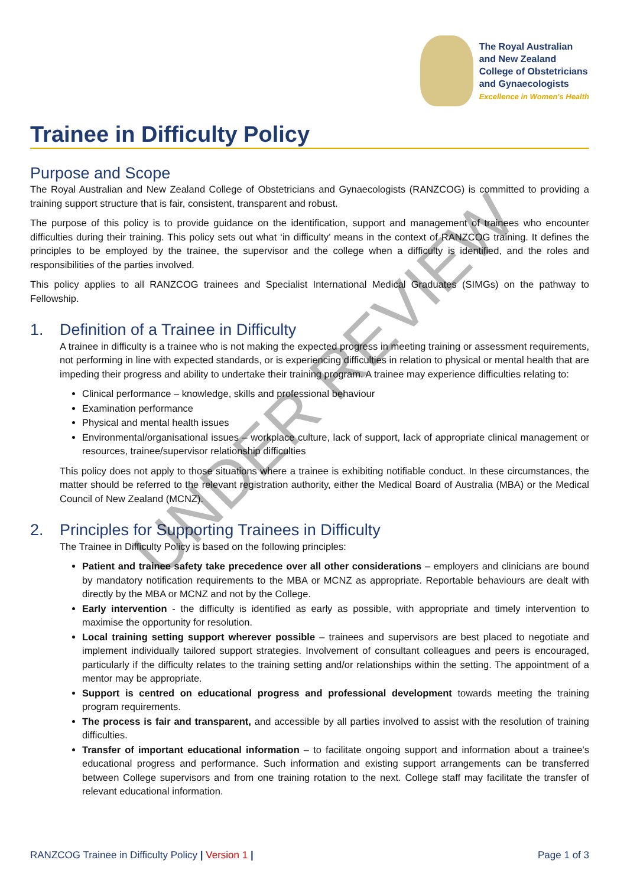The Royal Australian
and New Zealand
College of Obstetricians
and Gynaecologists
Excellence in Women's Health
Trainee in Difficulty Policy
Purpose and Scope
The Royal Australian and New Zealand College of Obstetricians and Gynaecologists (RANZCOG) is committed to providing a training support structure that is fair, consistent, transparent and robust.
The purpose of this policy is to provide guidance on the identification, support and management of trainees who encounter difficulties during their training. This policy sets out what ‘in difficulty’ means in the context of RANZCOG training. It defines the principles to be employed by the trainee, the supervisor and the college when a difficulty is identified, and the roles and responsibilities of the parties involved.
This policy applies to all RANZCOG trainees and Specialist International Medical Graduates (SIMGs) on the pathway to Fellowship.
1. Definition of a Trainee in Difficulty
A trainee in difficulty is a trainee who is not making the expected progress in meeting training or assessment requirements, not performing in line with expected standards, or is experiencing difficulties in relation to physical or mental health that are impeding their progress and ability to undertake their training program. A trainee may experience difficulties relating to:
Clinical performance – knowledge, skills and professional behaviour
Examination performance
Physical and mental health issues
Environmental/organisational issues – workplace culture, lack of support, lack of appropriate clinical management or resources, trainee/supervisor relationship difficulties
This policy does not apply to those situations where a trainee is exhibiting notifiable conduct. In these circumstances, the matter should be referred to the relevant registration authority, either the Medical Board of Australia (MBA) or the Medical Council of New Zealand (MCNZ).
2. Principles for Supporting Trainees in Difficulty
The Trainee in Difficulty Policy is based on the following principles:
Patient and trainee safety take precedence over all other considerations – employers and clinicians are bound by mandatory notification requirements to the MBA or MCNZ as appropriate. Reportable behaviours are dealt with directly by the MBA or MCNZ and not by the College.
Early intervention - the difficulty is identified as early as possible, with appropriate and timely intervention to maximise the opportunity for resolution.
Local training setting support wherever possible – trainees and supervisors are best placed to negotiate and implement individually tailored support strategies. Involvement of consultant colleagues and peers is encouraged, particularly if the difficulty relates to the training setting and/or relationships within the setting. The appointment of a mentor may be appropriate.
Support is centred on educational progress and professional development towards meeting the training program requirements.
The process is fair and transparent, and accessible by all parties involved to assist with the resolution of training difficulties.
Transfer of important educational information – to facilitate ongoing support and information about a trainee’s educational progress and performance. Such information and existing support arrangements can be transferred between College supervisors and from one training rotation to the next. College staff may facilitate the transfer of relevant educational information.
UNDER REVIEW
RANZCOG Trainee in Difficulty Policy | Version 1 |
Page 1 of 3